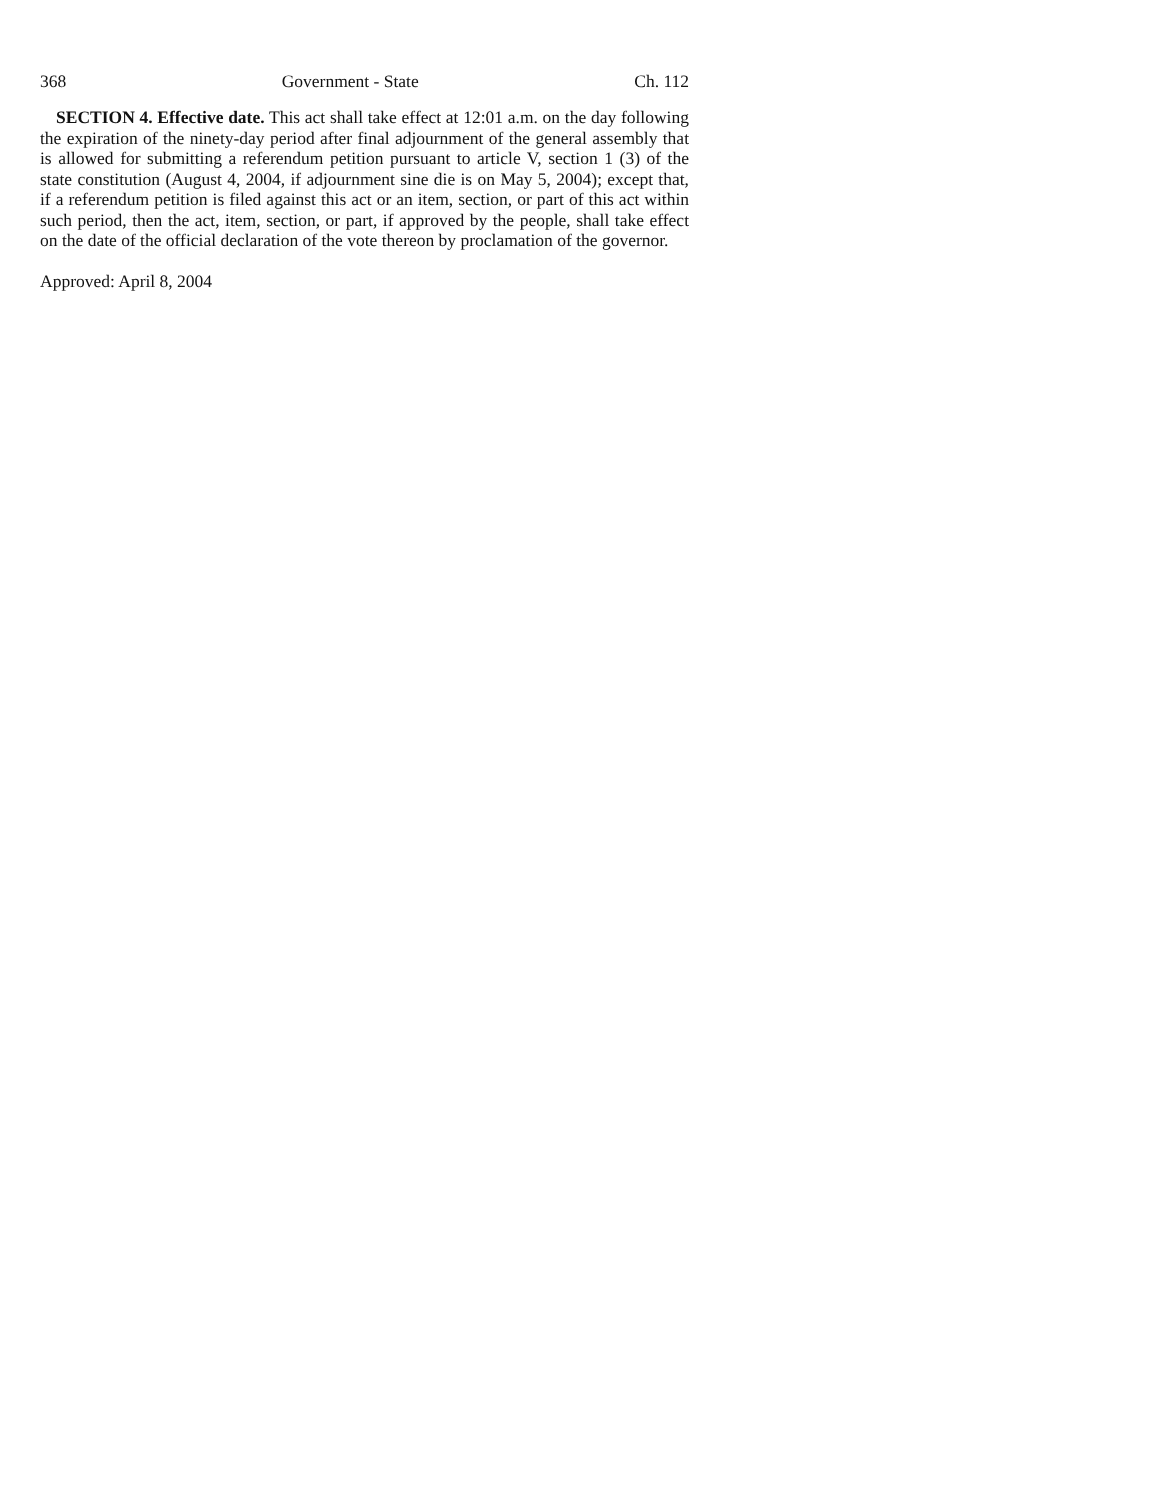368 Government - State Ch. 112
SECTION 4. Effective date. This act shall take effect at 12:01 a.m. on the day following the expiration of the ninety-day period after final adjournment of the general assembly that is allowed for submitting a referendum petition pursuant to article V, section 1 (3) of the state constitution (August 4, 2004, if adjournment sine die is on May 5, 2004); except that, if a referendum petition is filed against this act or an item, section, or part of this act within such period, then the act, item, section, or part, if approved by the people, shall take effect on the date of the official declaration of the vote thereon by proclamation of the governor.
Approved: April 8, 2004